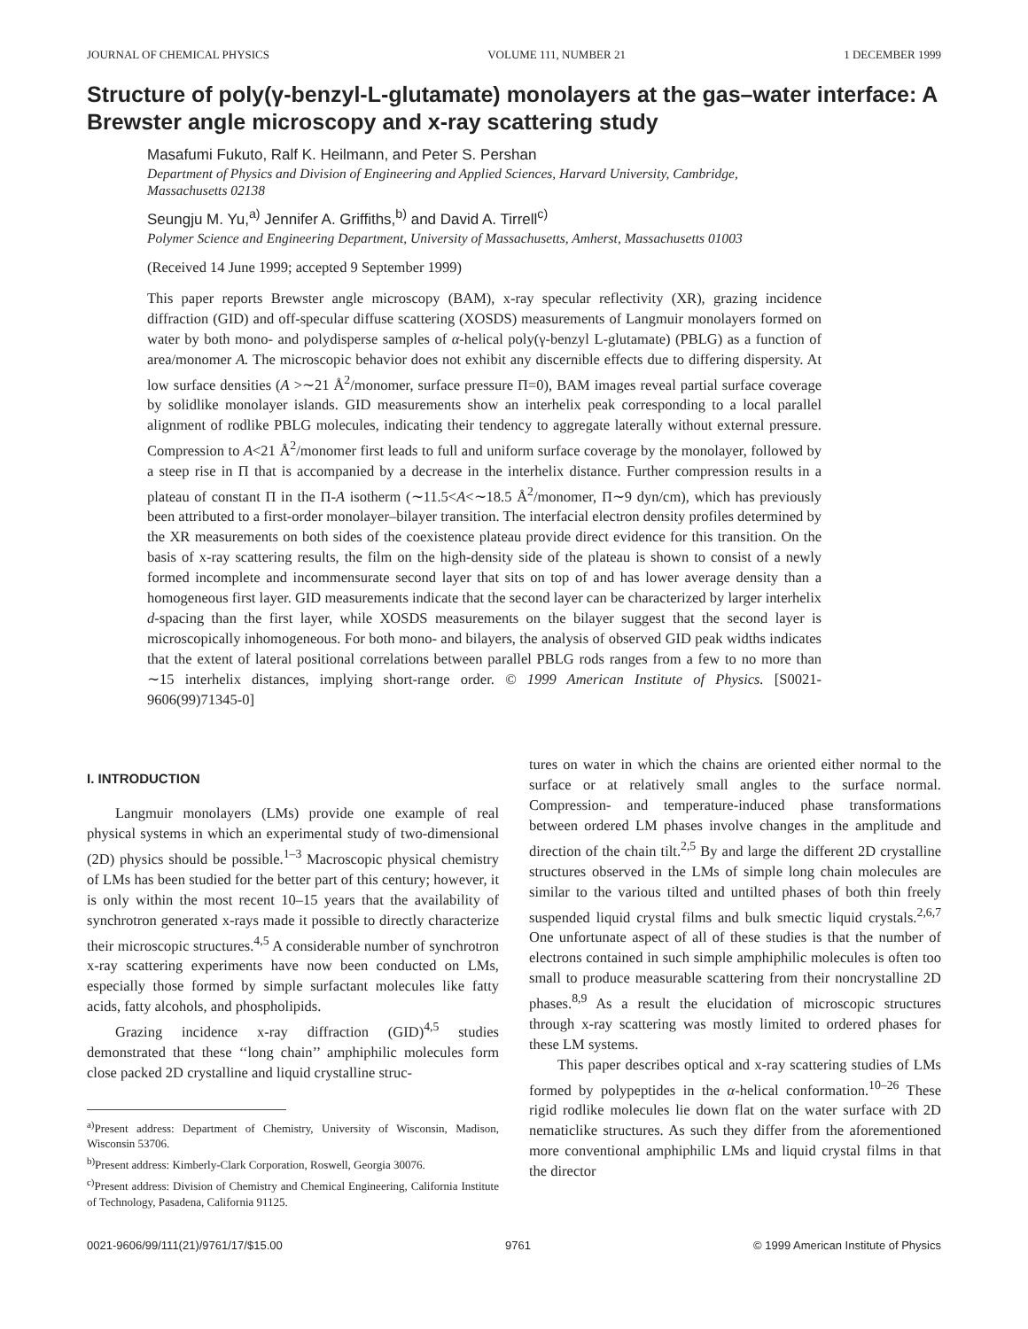JOURNAL OF CHEMICAL PHYSICS VOLUME 111, NUMBER 21 1 DECEMBER 1999
Structure of poly(γ-benzyl-L-glutamate) monolayers at the gas–water interface: A Brewster angle microscopy and x-ray scattering study
Masafumi Fukuto, Ralf K. Heilmann, and Peter S. Pershan
Department of Physics and Division of Engineering and Applied Sciences, Harvard University, Cambridge, Massachusetts 02138
Seungju M. Yu,<sup>a)</sup> Jennifer A. Griffiths,<sup>b)</sup> and David A. Tirrell<sup>c)</sup>
Polymer Science and Engineering Department, University of Massachusetts, Amherst, Massachusetts 01003
(Received 14 June 1999; accepted 9 September 1999)
This paper reports Brewster angle microscopy (BAM), x-ray specular reflectivity (XR), grazing incidence diffraction (GID) and off-specular diffuse scattering (XOSDS) measurements of Langmuir monolayers formed on water by both mono- and polydisperse samples of α-helical poly(γ-benzyl L-glutamate) (PBLG) as a function of area/monomer A. The microscopic behavior does not exhibit any discernible effects due to differing dispersity. At low surface densities (A >∼21 Å<sup>2</sup>/monomer, surface pressure Π=0), BAM images reveal partial surface coverage by solidlike monolayer islands. GID measurements show an interhelix peak corresponding to a local parallel alignment of rodlike PBLG molecules, indicating their tendency to aggregate laterally without external pressure. Compression to A<21 Å<sup>2</sup>/monomer first leads to full and uniform surface coverage by the monolayer, followed by a steep rise in Π that is accompanied by a decrease in the interhelix distance. Further compression results in a plateau of constant Π in the Π-A isotherm (∼11.5<A<∼18.5 Å<sup>2</sup>/monomer, Π∼9 dyn/cm), which has previously been attributed to a first-order monolayer–bilayer transition. The interfacial electron density profiles determined by the XR measurements on both sides of the coexistence plateau provide direct evidence for this transition. On the basis of x-ray scattering results, the film on the high-density side of the plateau is shown to consist of a newly formed incomplete and incommensurate second layer that sits on top of and has lower average density than a homogeneous first layer. GID measurements indicate that the second layer can be characterized by larger interhelix d-spacing than the first layer, while XOSDS measurements on the bilayer suggest that the second layer is microscopically inhomogeneous. For both mono- and bilayers, the analysis of observed GID peak widths indicates that the extent of lateral positional correlations between parallel PBLG rods ranges from a few to no more than ∼15 interhelix distances, implying short-range order. © 1999 American Institute of Physics. [S0021-9606(99)71345-0]
I. INTRODUCTION
Langmuir monolayers (LMs) provide one example of real physical systems in which an experimental study of two-dimensional (2D) physics should be possible.<sup>1–3</sup> Macroscopic physical chemistry of LMs has been studied for the better part of this century; however, it is only within the most recent 10–15 years that the availability of synchrotron generated x-rays made it possible to directly characterize their microscopic structures.<sup>4,5</sup> A considerable number of synchrotron x-ray scattering experiments have now been conducted on LMs, especially those formed by simple surfactant molecules like fatty acids, fatty alcohols, and phospholipids.
Grazing incidence x-ray diffraction (GID)<sup>4,5</sup> studies demonstrated that these ‘‘long chain’’ amphiphilic molecules form close packed 2D crystalline and liquid crystalline struc-
<sup>a)</sup> Present address: Department of Chemistry, University of Wisconsin, Madison, Wisconsin 53706.
<sup>b)</sup> Present address: Kimberly-Clark Corporation, Roswell, Georgia 30076.
<sup>c)</sup> Present address: Division of Chemistry and Chemical Engineering, California Institute of Technology, Pasadena, California 91125.
tures on water in which the chains are oriented either normal to the surface or at relatively small angles to the surface normal. Compression- and temperature-induced phase transformations between ordered LM phases involve changes in the amplitude and direction of the chain tilt.<sup>2,5</sup> By and large the different 2D crystalline structures observed in the LMs of simple long chain molecules are similar to the various tilted and untilted phases of both thin freely suspended liquid crystal films and bulk smectic liquid crystals.<sup>2,6,7</sup> One unfortunate aspect of all of these studies is that the number of electrons contained in such simple amphiphilic molecules is often too small to produce measurable scattering from their noncrystalline 2D phases.<sup>8,9</sup> As a result the elucidation of microscopic structures through x-ray scattering was mostly limited to ordered phases for these LM systems.
This paper describes optical and x-ray scattering studies of LMs formed by polypeptides in the α-helical conformation.<sup>10–26</sup> These rigid rodlike molecules lie down flat on the water surface with 2D nematiclike structures. As such they differ from the aforementioned more conventional amphiphilic LMs and liquid crystal films in that the director
0021-9606/99/111(21)/9761/17/$15.00 9761 © 1999 American Institute of Physics